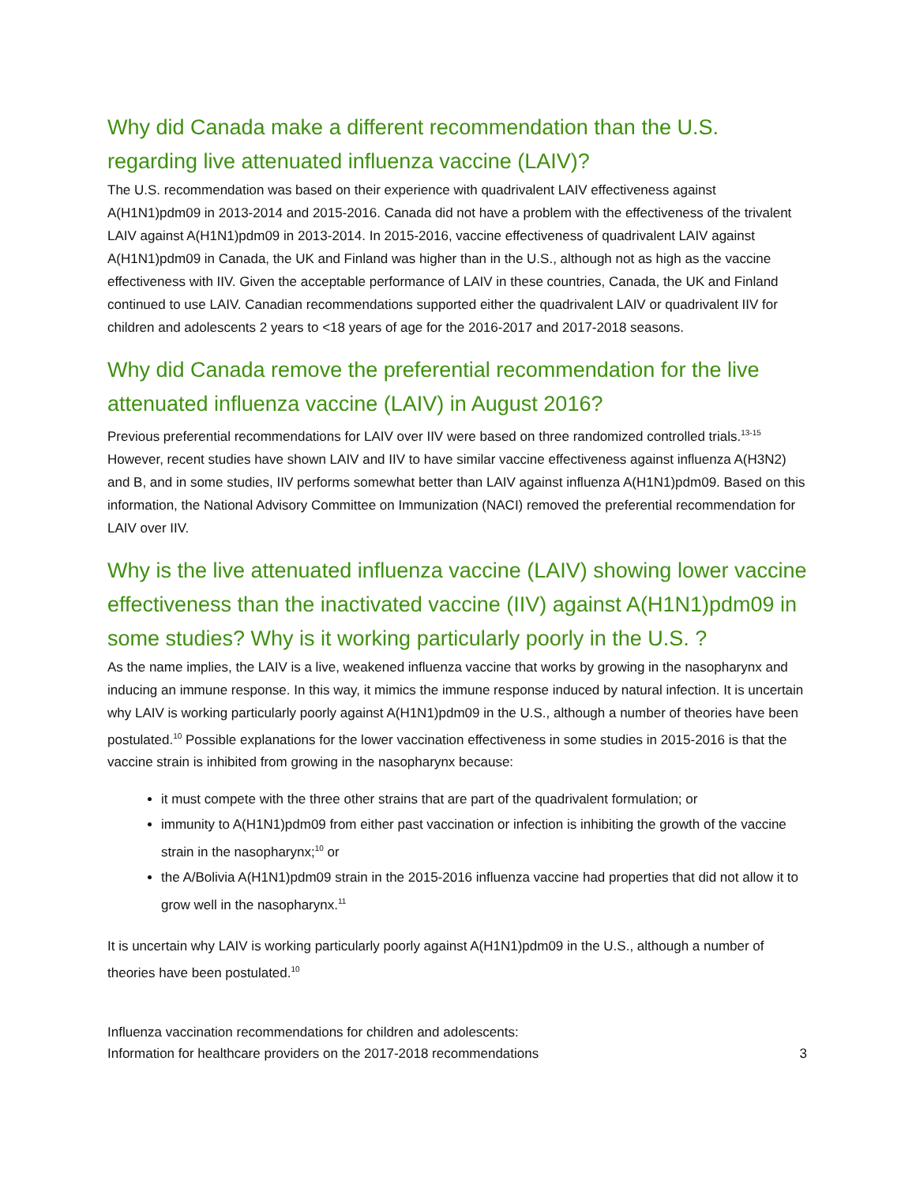Why did Canada make a different recommendation than the U.S. regarding live attenuated influenza vaccine (LAIV)?
The U.S. recommendation was based on their experience with quadrivalent LAIV effectiveness against A(H1N1)pdm09 in 2013-2014 and 2015-2016. Canada did not have a problem with the effectiveness of the trivalent LAIV against A(H1N1)pdm09 in 2013-2014. In 2015-2016, vaccine effectiveness of quadrivalent LAIV against A(H1N1)pdm09 in Canada, the UK and Finland was higher than in the U.S., although not as high as the vaccine effectiveness with IIV. Given the acceptable performance of LAIV in these countries, Canada, the UK and Finland continued to use LAIV. Canadian recommendations supported either the quadrivalent LAIV or quadrivalent IIV for children and adolescents 2 years to <18 years of age for the 2016-2017 and 2017-2018 seasons.
Why did Canada remove the preferential recommendation for the live attenuated influenza vaccine (LAIV) in August 2016?
Previous preferential recommendations for LAIV over IIV were based on three randomized controlled trials.<sup>13-15</sup> However, recent studies have shown LAIV and IIV to have similar vaccine effectiveness against influenza A(H3N2) and B, and in some studies, IIV performs somewhat better than LAIV against influenza A(H1N1)pdm09. Based on this information, the National Advisory Committee on Immunization (NACI) removed the preferential recommendation for LAIV over IIV.
Why is the live attenuated influenza vaccine (LAIV) showing lower vaccine effectiveness than the inactivated vaccine (IIV) against A(H1N1)pdm09 in some studies? Why is it working particularly poorly in the U.S. ?
As the name implies, the LAIV is a live, weakened influenza vaccine that works by growing in the nasopharynx and inducing an immune response. In this way, it mimics the immune response induced by natural infection. It is uncertain why LAIV is working particularly poorly against A(H1N1)pdm09 in the U.S., although a number of theories have been postulated.<sup>10</sup> Possible explanations for the lower vaccination effectiveness in some studies in 2015-2016 is that the vaccine strain is inhibited from growing in the nasopharynx because:
it must compete with the three other strains that are part of the quadrivalent formulation; or
immunity to A(H1N1)pdm09 from either past vaccination or infection is inhibiting the growth of the vaccine strain in the nasopharynx;<sup>10</sup> or
the A/Bolivia A(H1N1)pdm09 strain in the 2015-2016 influenza vaccine had properties that did not allow it to grow well in the nasopharynx.<sup>11</sup>
It is uncertain why LAIV is working particularly poorly against A(H1N1)pdm09 in the U.S., although a number of theories have been postulated.<sup>10</sup>
Influenza vaccination recommendations for children and adolescents:
Information for healthcare providers on the 2017-2018 recommendations
3